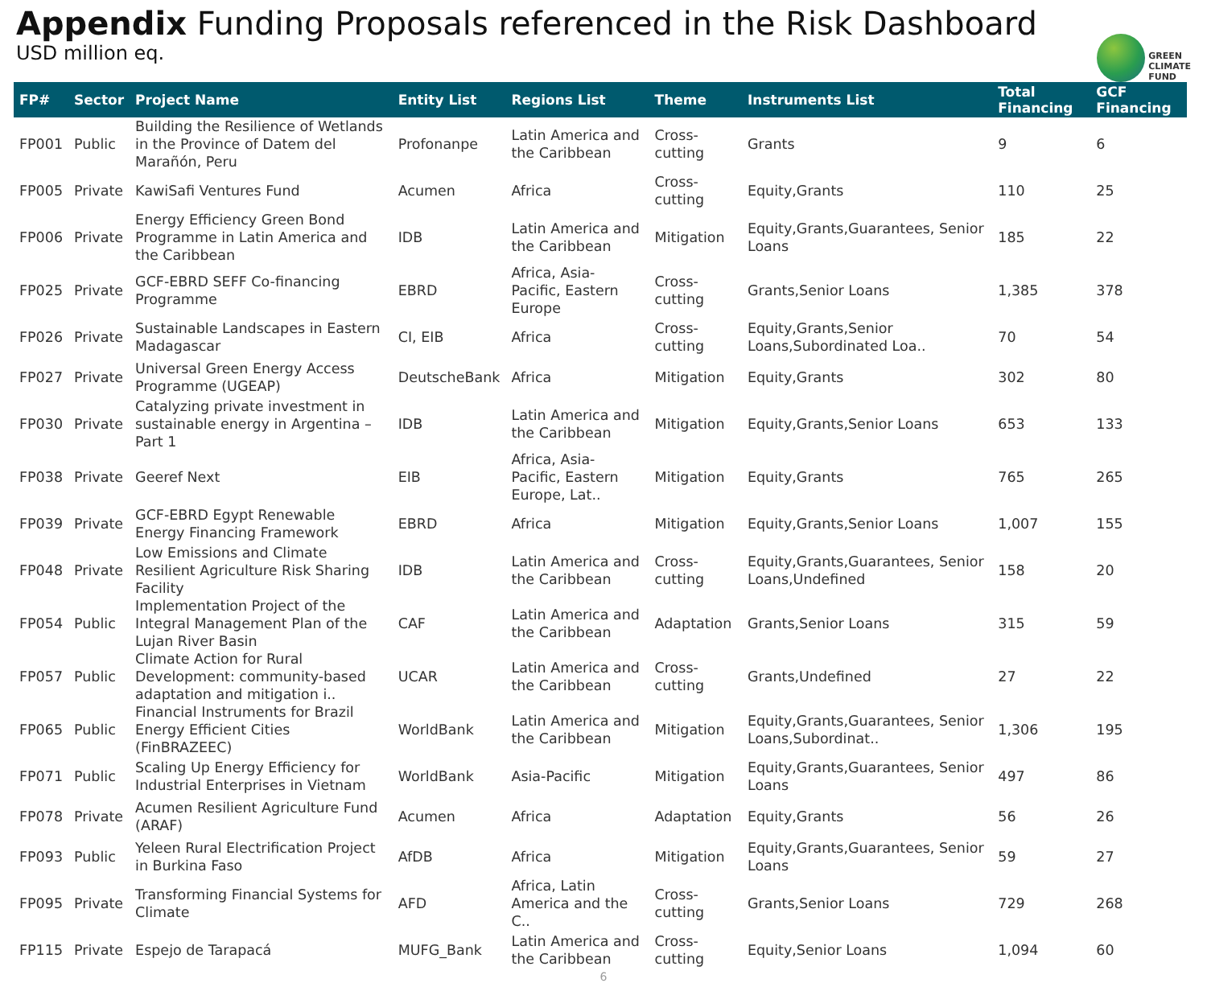Appendix Funding Proposals referenced in the Risk Dashboard
USD million eq.
GREEN
CLIMATE
FUND
| FP# | Sector | Project Name | Entity List | Regions List | Theme | Instruments List | Total Financing | GCF Financing |
| --- | --- | --- | --- | --- | --- | --- | --- | --- |
| FP001 | Public | Building the Resilience of Wetlands in the Province of Datem del Marañón, Peru | Profonanpe | Latin America and the Caribbean | Cross-cutting | Grants | 9 | 6 |
| FP005 | Private | KawiSafi Ventures Fund | Acumen | Africa | Cross-cutting | Equity,Grants | 110 | 25 |
| FP006 | Private | Energy Efficiency Green Bond Programme in Latin America and the Caribbean | IDB | Latin America and the Caribbean | Mitigation | Equity,Grants,Guarantees, Senior Loans | 185 | 22 |
| FP025 | Private | GCF-EBRD SEFF Co-financing Programme | EBRD | Africa, Asia-Pacific, Eastern Europe | Cross-cutting | Grants,Senior Loans | 1,385 | 378 |
| FP026 | Private | Sustainable Landscapes in Eastern Madagascar | CI, EIB | Africa | Cross-cutting | Equity,Grants,Senior Loans,Subordinated Loa.. | 70 | 54 |
| FP027 | Private | Universal Green Energy Access Programme (UGEAP) | DeutscheBank | Africa | Mitigation | Equity,Grants | 302 | 80 |
| FP030 | Private | Catalyzing private investment in sustainable energy in Argentina – Part 1 | IDB | Latin America and the Caribbean | Mitigation | Equity,Grants,Senior Loans | 653 | 133 |
| FP038 | Private | Geeref Next | EIB | Africa, Asia-Pacific, Eastern Europe, Lat.. | Mitigation | Equity,Grants | 765 | 265 |
| FP039 | Private | GCF-EBRD Egypt Renewable Energy Financing Framework | EBRD | Africa | Mitigation | Equity,Grants,Senior Loans | 1,007 | 155 |
| FP048 | Private | Low Emissions and Climate Resilient Agriculture Risk Sharing Facility | IDB | Latin America and the Caribbean | Cross-cutting | Equity,Grants,Guarantees, Senior Loans,Undefined | 158 | 20 |
| FP054 | Public | Implementation Project of the Integral Management Plan of the Lujan River Basin | CAF | Latin America and the Caribbean | Adaptation | Grants,Senior Loans | 315 | 59 |
| FP057 | Public | Climate Action for Rural Development: community-based adaptation and mitigation i.. | UCAR | Latin America and the Caribbean | Cross-cutting | Grants,Undefined | 27 | 22 |
| FP065 | Public | Financial Instruments for Brazil Energy Efficient Cities (FinBRAZEEC) | WorldBank | Latin America and the Caribbean | Mitigation | Equity,Grants,Guarantees, Senior Loans,Subordinat.. | 1,306 | 195 |
| FP071 | Public | Scaling Up Energy Efficiency for Industrial Enterprises in Vietnam | WorldBank | Asia-Pacific | Mitigation | Equity,Grants,Guarantees, Senior Loans | 497 | 86 |
| FP078 | Private | Acumen Resilient Agriculture Fund (ARAF) | Acumen | Africa | Adaptation | Equity,Grants | 56 | 26 |
| FP093 | Public | Yeleen Rural Electrification Project in Burkina Faso | AfDB | Africa | Mitigation | Equity,Grants,Guarantees, Senior Loans | 59 | 27 |
| FP095 | Private | Transforming Financial Systems for Climate | AFD | Africa, Latin America and the C.. | Cross-cutting | Grants,Senior Loans | 729 | 268 |
| FP115 | Private | Espejo de Tarapacá | MUFG_Bank | Latin America and the Caribbean | Cross-cutting | Equity,Senior Loans | 1,094 | 60 |
6